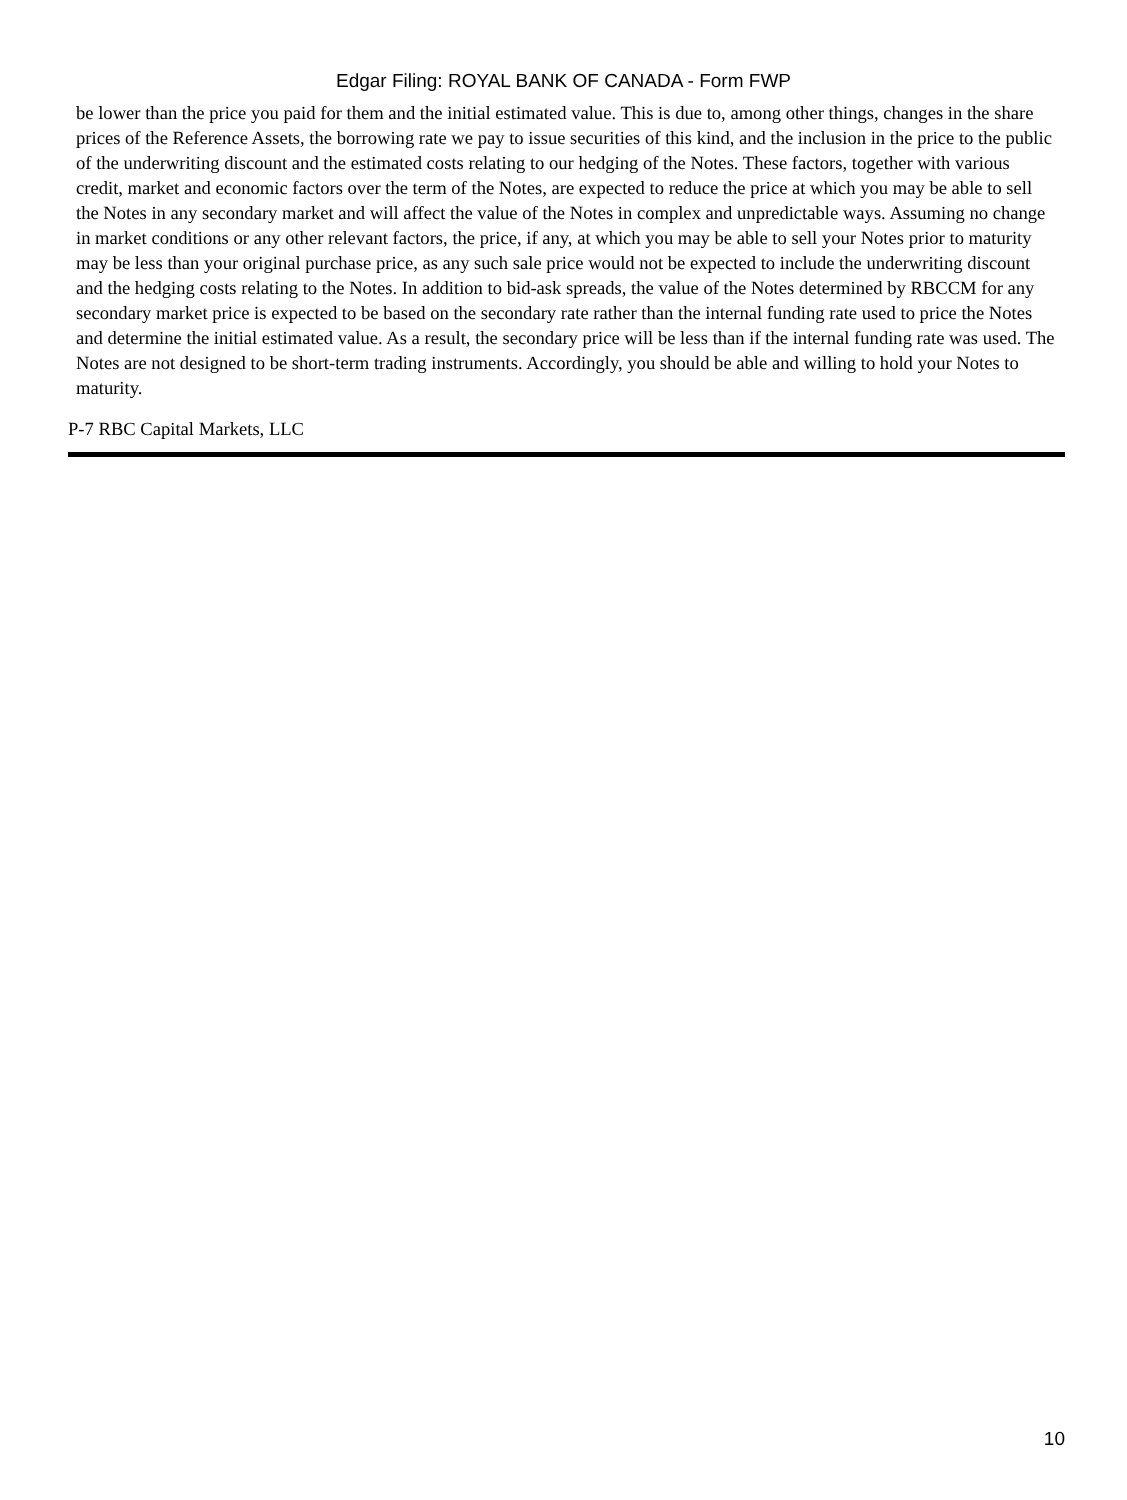Edgar Filing: ROYAL BANK OF CANADA - Form FWP
be lower than the price you paid for them and the initial estimated value. This is due to, among other things, changes in the share prices of the Reference Assets, the borrowing rate we pay to issue securities of this kind, and the inclusion in the price to the public of the underwriting discount and the estimated costs relating to our hedging of the Notes. These factors, together with various credit, market and economic factors over the term of the Notes, are expected to reduce the price at which you may be able to sell the Notes in any secondary market and will affect the value of the Notes in complex and unpredictable ways. Assuming no change in market conditions or any other relevant factors, the price, if any, at which you may be able to sell your Notes prior to maturity may be less than your original purchase price, as any such sale price would not be expected to include the underwriting discount and the hedging costs relating to the Notes. In addition to bid-ask spreads, the value of the Notes determined by RBCCM for any secondary market price is expected to be based on the secondary rate rather than the internal funding rate used to price the Notes and determine the initial estimated value. As a result, the secondary price will be less than if the internal funding rate was used. The Notes are not designed to be short-term trading instruments. Accordingly, you should be able and willing to hold your Notes to maturity.
P-7 RBC Capital Markets, LLC
10